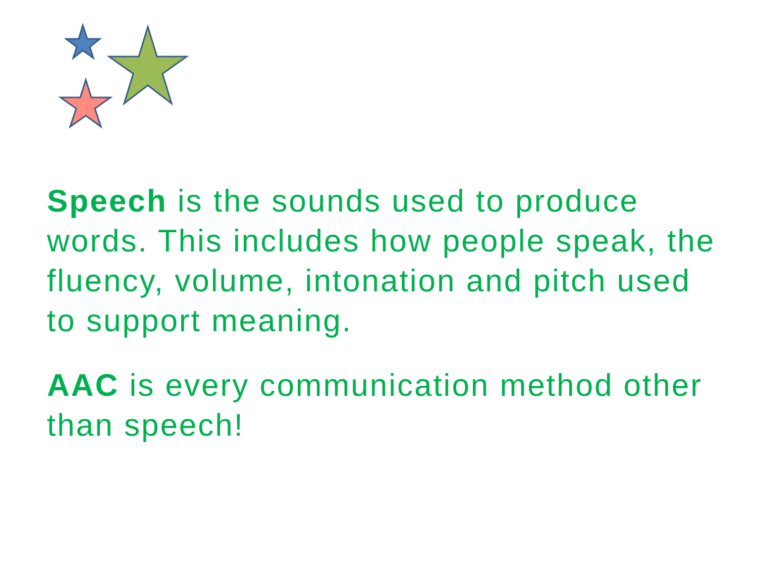Speech is the sounds used to produce words. This includes how people speak, the fluency, volume, intonation and pitch used to support meaning.
AAC is every communication method other than speech!